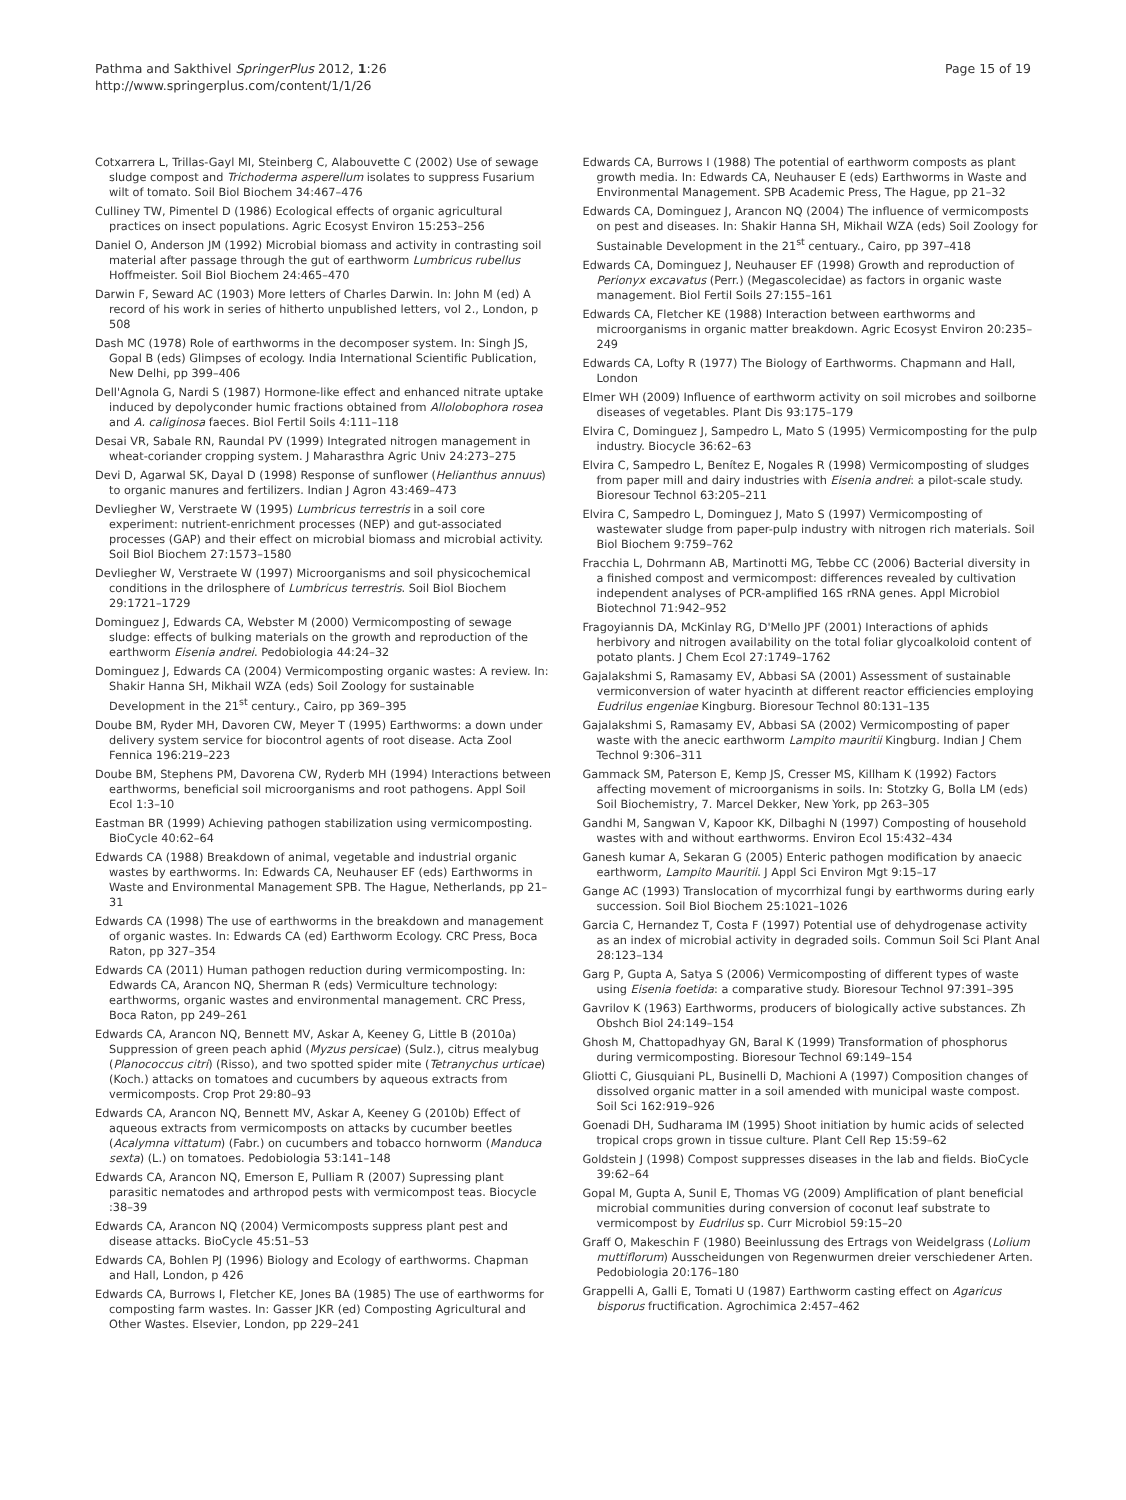Pathma and Sakthivel SpringerPlus 2012, 1:26
http://www.springerplus.com/content/1/1/26
Page 15 of 19
Cotxarrera L, Trillas-Gayl MI, Steinberg C, Alabouvette C (2002) Use of sewage sludge compost and Trichoderma asperellum isolates to suppress Fusarium wilt of tomato. Soil Biol Biochem 34:467–476
Culliney TW, Pimentel D (1986) Ecological effects of organic agricultural practices on insect populations. Agric Ecosyst Environ 15:253–256
Daniel O, Anderson JM (1992) Microbial biomass and activity in contrasting soil material after passage through the gut of earthworm Lumbricus rubellus Hoffmeister. Soil Biol Biochem 24:465–470
Darwin F, Seward AC (1903) More letters of Charles Darwin. In: John M (ed) A record of his work in series of hitherto unpublished letters, vol 2., London, p 508
Dash MC (1978) Role of earthworms in the decomposer system. In: Singh JS, Gopal B (eds) Glimpses of ecology. India International Scientific Publication, New Delhi, pp 399–406
Dell'Agnola G, Nardi S (1987) Hormone-like effect and enhanced nitrate uptake induced by depolyconder humic fractions obtained from Allolobophora rosea and A. caliginosa faeces. Biol Fertil Soils 4:111–118
Desai VR, Sabale RN, Raundal PV (1999) Integrated nitrogen management in wheat-coriander cropping system. J Maharasthra Agric Univ 24:273–275
Devi D, Agarwal SK, Dayal D (1998) Response of sunflower (Helianthus annuus) to organic manures and fertilizers. Indian J Agron 43:469–473
Devliegher W, Verstraete W (1995) Lumbricus terrestris in a soil core experiment: nutrient-enrichment processes (NEP) and gut-associated processes (GAP) and their effect on microbial biomass and microbial activity. Soil Biol Biochem 27:1573–1580
Devliegher W, Verstraete W (1997) Microorganisms and soil physicochemical conditions in the drilosphere of Lumbricus terrestris. Soil Biol Biochem 29:1721–1729
Dominguez J, Edwards CA, Webster M (2000) Vermicomposting of sewage sludge: effects of bulking materials on the growth and reproduction of the earthworm Eisenia andrei. Pedobiologia 44:24–32
Dominguez J, Edwards CA (2004) Vermicomposting organic wastes: A review. In: Shakir Hanna SH, Mikhail WZA (eds) Soil Zoology for sustainable Development in the 21<sup>st</sup> century., Cairo, pp 369–395
Doube BM, Ryder MH, Davoren CW, Meyer T (1995) Earthworms: a down under delivery system service for biocontrol agents of root disease. Acta Zool Fennica 196:219–223
Doube BM, Stephens PM, Davorena CW, Ryderb MH (1994) Interactions between earthworms, beneficial soil microorganisms and root pathogens. Appl Soil Ecol 1:3–10
Eastman BR (1999) Achieving pathogen stabilization using vermicomposting. BioCycle 40:62–64
Edwards CA (1988) Breakdown of animal, vegetable and industrial organic wastes by earthworms. In: Edwards CA, Neuhauser EF (eds) Earthworms in Waste and Environmental Management SPB. The Hague, Netherlands, pp 21–31
Edwards CA (1998) The use of earthworms in the breakdown and management of organic wastes. In: Edwards CA (ed) Earthworm Ecology. CRC Press, Boca Raton, pp 327–354
Edwards CA (2011) Human pathogen reduction during vermicomposting. In: Edwards CA, Arancon NQ, Sherman R (eds) Vermiculture technology: earthworms, organic wastes and environmental management. CRC Press, Boca Raton, pp 249–261
Edwards CA, Arancon NQ, Bennett MV, Askar A, Keeney G, Little B (2010a) Suppression of green peach aphid (Myzus persicae) (Sulz.), citrus mealybug (Planococcus citri) (Risso), and two spotted spider mite (Tetranychus urticae) (Koch.) attacks on tomatoes and cucumbers by aqueous extracts from vermicomposts. Crop Prot 29:80–93
Edwards CA, Arancon NQ, Bennett MV, Askar A, Keeney G (2010b) Effect of aqueous extracts from vermicomposts on attacks by cucumber beetles (Acalymna vittatum) (Fabr.) on cucumbers and tobacco hornworm (Manduca sexta) (L.) on tomatoes. Pedobiologia 53:141–148
Edwards CA, Arancon NQ, Emerson E, Pulliam R (2007) Supressing plant parasitic nematodes and arthropod pests with vermicompost teas. Biocycle :38–39
Edwards CA, Arancon NQ (2004) Vermicomposts suppress plant pest and disease attacks. BioCycle 45:51–53
Edwards CA, Bohlen PJ (1996) Biology and Ecology of earthworms. Chapman and Hall, London, p 426
Edwards CA, Burrows I, Fletcher KE, Jones BA (1985) The use of earthworms for composting farm wastes. In: Gasser JKR (ed) Composting Agricultural and Other Wastes. Elsevier, London, pp 229–241
Edwards CA, Burrows I (1988) The potential of earthworm composts as plant growth media. In: Edwards CA, Neuhauser E (eds) Earthworms in Waste and Environmental Management. SPB Academic Press, The Hague, pp 21–32
Edwards CA, Dominguez J, Arancon NQ (2004) The influence of vermicomposts on pest and diseases. In: Shakir Hanna SH, Mikhail WZA (eds) Soil Zoology for Sustainable Development in the 21<sup>st</sup> centuary., Cairo, pp 397–418
Edwards CA, Dominguez J, Neuhauser EF (1998) Growth and reproduction of Perionyx excavatus (Perr.) (Megascolecidae) as factors in organic waste management. Biol Fertil Soils 27:155–161
Edwards CA, Fletcher KE (1988) Interaction between earthworms and microorganisms in organic matter breakdown. Agric Ecosyst Environ 20:235–249
Edwards CA, Lofty R (1977) The Biology of Earthworms. Chapmann and Hall, London
Elmer WH (2009) Influence of earthworm activity on soil microbes and soilborne diseases of vegetables. Plant Dis 93:175–179
Elvira C, Dominguez J, Sampedro L, Mato S (1995) Vermicomposting for the pulp industry. Biocycle 36:62–63
Elvira C, Sampedro L, Benítez E, Nogales R (1998) Vermicomposting of sludges from paper mill and dairy industries with Eisenia andrei: a pilot-scale study. Bioresour Technol 63:205–211
Elvira C, Sampedro L, Dominguez J, Mato S (1997) Vermicomposting of wastewater sludge from paper-pulp industry with nitrogen rich materials. Soil Biol Biochem 9:759–762
Fracchia L, Dohrmann AB, Martinotti MG, Tebbe CC (2006) Bacterial diversity in a finished compost and vermicompost: differences revealed by cultivation independent analyses of PCR-amplified 16S rRNA genes. Appl Microbiol Biotechnol 71:942–952
Fragoyiannis DA, McKinlay RG, D'Mello JPF (2001) Interactions of aphids herbivory and nitrogen availability on the total foliar glycoalkoloid content of potato plants. J Chem Ecol 27:1749–1762
Gajalakshmi S, Ramasamy EV, Abbasi SA (2001) Assessment of sustainable vermiconversion of water hyacinth at different reactor efficiencies employing Eudrilus engeniae Kingburg. Bioresour Technol 80:131–135
Gajalakshmi S, Ramasamy EV, Abbasi SA (2002) Vermicomposting of paper waste with the anecic earthworm Lampito mauritii Kingburg. Indian J Chem Technol 9:306–311
Gammack SM, Paterson E, Kemp JS, Cresser MS, Killham K (1992) Factors affecting movement of microorganisms in soils. In: Stotzky G, Bolla LM (eds) Soil Biochemistry, 7. Marcel Dekker, New York, pp 263–305
Gandhi M, Sangwan V, Kapoor KK, Dilbaghi N (1997) Composting of household wastes with and without earthworms. Environ Ecol 15:432–434
Ganesh kumar A, Sekaran G (2005) Enteric pathogen modification by anaecic earthworm, Lampito Mauritii. J Appl Sci Environ Mgt 9:15–17
Gange AC (1993) Translocation of mycorrhizal fungi by earthworms during early succession. Soil Biol Biochem 25:1021–1026
Garcia C, Hernandez T, Costa F (1997) Potential use of dehydrogenase activity as an index of microbial activity in degraded soils. Commun Soil Sci Plant Anal 28:123–134
Garg P, Gupta A, Satya S (2006) Vermicomposting of different types of waste using Eisenia foetida: a comparative study. Bioresour Technol 97:391–395
Gavrilov K (1963) Earthworms, producers of biologically active substances. Zh Obshch Biol 24:149–154
Ghosh M, Chattopadhyay GN, Baral K (1999) Transformation of phosphorus during vermicomposting. Bioresour Technol 69:149–154
Gliotti C, Giusquiani PL, Businelli D, Machioni A (1997) Composition changes of dissolved organic matter in a soil amended with municipal waste compost. Soil Sci 162:919–926
Goenadi DH, Sudharama IM (1995) Shoot initiation by humic acids of selected tropical crops grown in tissue culture. Plant Cell Rep 15:59–62
Goldstein J (1998) Compost suppresses diseases in the lab and fields. BioCycle 39:62–64
Gopal M, Gupta A, Sunil E, Thomas VG (2009) Amplification of plant beneficial microbial communities during conversion of coconut leaf substrate to vermicompost by Eudrilus sp. Curr Microbiol 59:15–20
Graff O, Makeschin F (1980) Beeinlussung des Ertrags von Weidelgrass (Lolium muttiflorum) Ausscheidungen von Regenwurmen dreier verschiedener Arten. Pedobiologia 20:176–180
Grappelli A, Galli E, Tomati U (1987) Earthworm casting effect on Agaricus bisporus fructification. Agrochimica 2:457–462